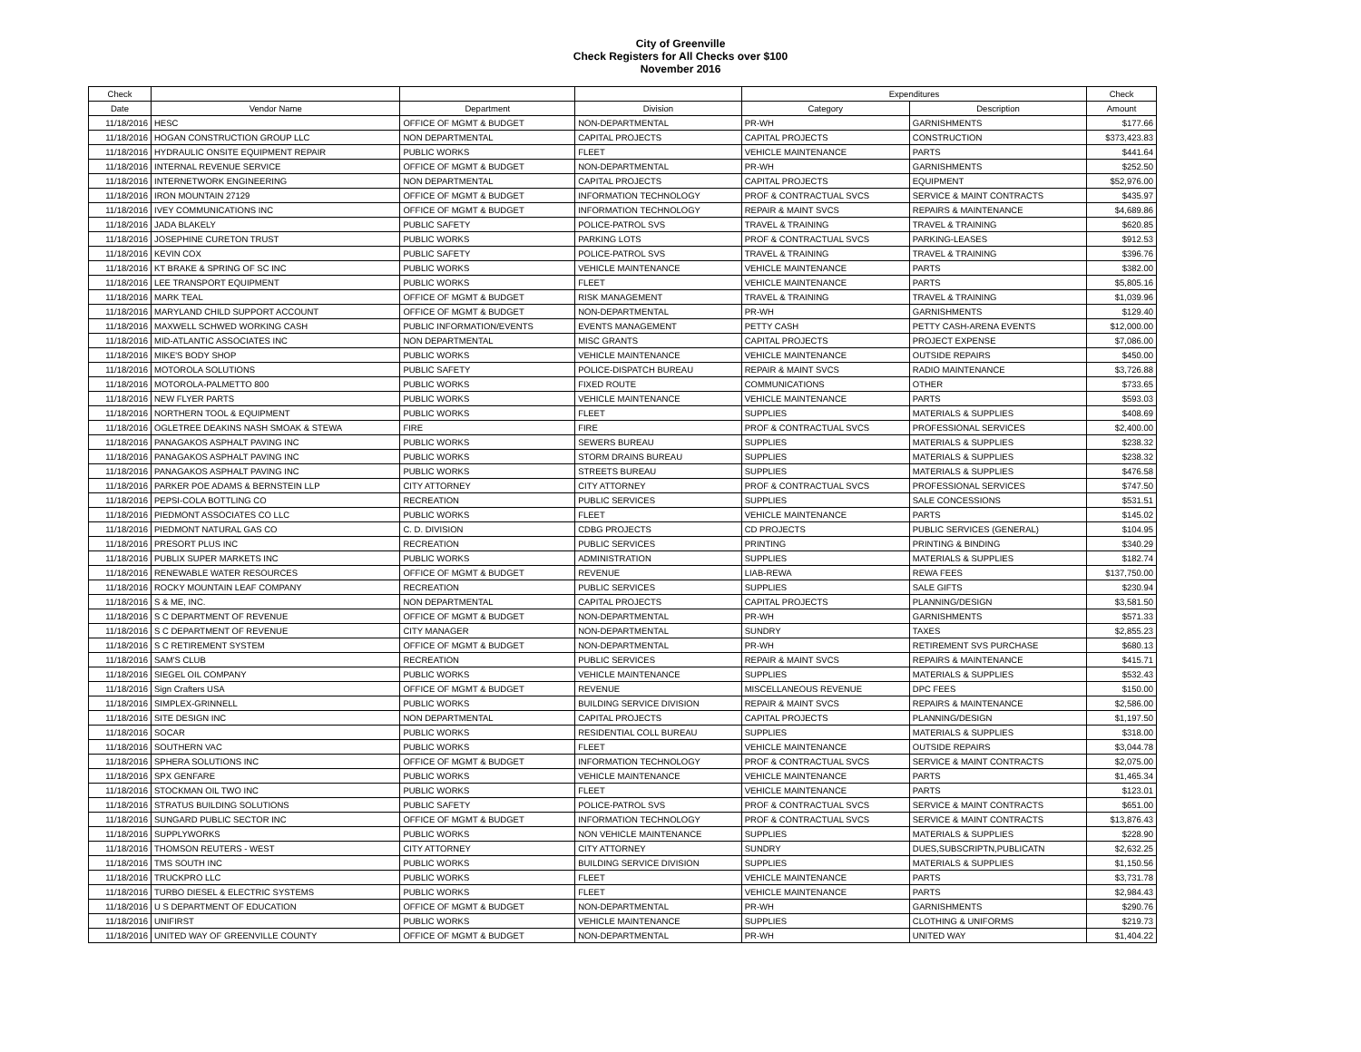City of Greenville
Check Registers for All Checks over $100
November 2016
| Check | | | | Expenditures | | Check |
| --- | --- | --- | --- | --- | --- | --- |
| Date | Vendor Name | Department | Division | Category | Description | Amount |
| 11/18/2016 | HESC | OFFICE OF MGMT & BUDGET | NON-DEPARTMENTAL | PR-WH | GARNISHMENTS | $177.66 |
| 11/18/2016 | HOGAN CONSTRUCTION GROUP LLC | NON DEPARTMENTAL | CAPITAL PROJECTS | CAPITAL PROJECTS | CONSTRUCTION | $373,423.83 |
| 11/18/2016 | HYDRAULIC ONSITE EQUIPMENT REPAIR | PUBLIC WORKS | FLEET | VEHICLE MAINTENANCE | PARTS | $441.64 |
| 11/18/2016 | INTERNAL REVENUE SERVICE | OFFICE OF MGMT & BUDGET | NON-DEPARTMENTAL | PR-WH | GARNISHMENTS | $252.50 |
| 11/18/2016 | INTERNETWORK ENGINEERING | NON DEPARTMENTAL | CAPITAL PROJECTS | CAPITAL PROJECTS | EQUIPMENT | $52,976.00 |
| 11/18/2016 | IRON MOUNTAIN 27129 | OFFICE OF MGMT & BUDGET | INFORMATION TECHNOLOGY | PROF & CONTRACTUAL SVCS | SERVICE & MAINT CONTRACTS | $435.97 |
| 11/18/2016 | IVEY COMMUNICATIONS INC | OFFICE OF MGMT & BUDGET | INFORMATION TECHNOLOGY | REPAIR & MAINT SVCS | REPAIRS & MAINTENANCE | $4,689.86 |
| 11/18/2016 | JADA BLAKELY | PUBLIC SAFETY | POLICE-PATROL SVS | TRAVEL & TRAINING | TRAVEL & TRAINING | $620.85 |
| 11/18/2016 | JOSEPHINE CURETON TRUST | PUBLIC WORKS | PARKING LOTS | PROF & CONTRACTUAL SVCS | PARKING-LEASES | $912.53 |
| 11/18/2016 | KEVIN COX | PUBLIC SAFETY | POLICE-PATROL SVS | TRAVEL & TRAINING | TRAVEL & TRAINING | $396.76 |
| 11/18/2016 | KT BRAKE & SPRING OF SC INC | PUBLIC WORKS | VEHICLE MAINTENANCE | VEHICLE MAINTENANCE | PARTS | $382.00 |
| 11/18/2016 | LEE TRANSPORT EQUIPMENT | PUBLIC WORKS | FLEET | VEHICLE MAINTENANCE | PARTS | $5,805.16 |
| 11/18/2016 | MARK TEAL | OFFICE OF MGMT & BUDGET | RISK MANAGEMENT | TRAVEL & TRAINING | TRAVEL & TRAINING | $1,039.96 |
| 11/18/2016 | MARYLAND CHILD SUPPORT ACCOUNT | OFFICE OF MGMT & BUDGET | NON-DEPARTMENTAL | PR-WH | GARNISHMENTS | $129.40 |
| 11/18/2016 | MAXWELL SCHWED WORKING CASH | PUBLIC INFORMATION/EVENTS | EVENTS MANAGEMENT | PETTY CASH | PETTY CASH-ARENA EVENTS | $12,000.00 |
| 11/18/2016 | MID-ATLANTIC ASSOCIATES INC | NON DEPARTMENTAL | MISC GRANTS | CAPITAL PROJECTS | PROJECT EXPENSE | $7,086.00 |
| 11/18/2016 | MIKE'S BODY SHOP | PUBLIC WORKS | VEHICLE MAINTENANCE | VEHICLE MAINTENANCE | OUTSIDE REPAIRS | $450.00 |
| 11/18/2016 | MOTOROLA SOLUTIONS | PUBLIC SAFETY | POLICE-DISPATCH BUREAU | REPAIR & MAINT SVCS | RADIO MAINTENANCE | $3,726.88 |
| 11/18/2016 | MOTOROLA-PALMETTO 800 | PUBLIC WORKS | FIXED ROUTE | COMMUNICATIONS | OTHER | $733.65 |
| 11/18/2016 | NEW FLYER PARTS | PUBLIC WORKS | VEHICLE MAINTENANCE | VEHICLE MAINTENANCE | PARTS | $593.03 |
| 11/18/2016 | NORTHERN TOOL & EQUIPMENT | PUBLIC WORKS | FLEET | SUPPLIES | MATERIALS & SUPPLIES | $408.69 |
| 11/18/2016 | OGLETREE DEAKINS NASH SMOAK & STEWA | FIRE | FIRE | PROF & CONTRACTUAL SVCS | PROFESSIONAL SERVICES | $2,400.00 |
| 11/18/2016 | PANAGAKOS ASPHALT PAVING INC | PUBLIC WORKS | SEWERS BUREAU | SUPPLIES | MATERIALS & SUPPLIES | $238.32 |
| 11/18/2016 | PANAGAKOS ASPHALT PAVING INC | PUBLIC WORKS | STORM DRAINS BUREAU | SUPPLIES | MATERIALS & SUPPLIES | $238.32 |
| 11/18/2016 | PANAGAKOS ASPHALT PAVING INC | PUBLIC WORKS | STREETS BUREAU | SUPPLIES | MATERIALS & SUPPLIES | $476.58 |
| 11/18/2016 | PARKER POE ADAMS & BERNSTEIN LLP | CITY ATTORNEY | CITY ATTORNEY | PROF & CONTRACTUAL SVCS | PROFESSIONAL SERVICES | $747.50 |
| 11/18/2016 | PEPSI-COLA BOTTLING CO | RECREATION | PUBLIC SERVICES | SUPPLIES | SALE CONCESSIONS | $531.51 |
| 11/18/2016 | PIEDMONT ASSOCIATES CO LLC | PUBLIC WORKS | FLEET | VEHICLE MAINTENANCE | PARTS | $145.02 |
| 11/18/2016 | PIEDMONT NATURAL GAS CO | C. D. DIVISION | CDBG PROJECTS | CD PROJECTS | PUBLIC SERVICES (GENERAL) | $104.95 |
| 11/18/2016 | PRESORT PLUS INC | RECREATION | PUBLIC SERVICES | PRINTING | PRINTING & BINDING | $340.29 |
| 11/18/2016 | PUBLIX SUPER MARKETS INC | PUBLIC WORKS | ADMINISTRATION | SUPPLIES | MATERIALS & SUPPLIES | $182.74 |
| 11/18/2016 | RENEWABLE WATER RESOURCES | OFFICE OF MGMT & BUDGET | REVENUE | LIAB-REWA | REWA FEES | $137,750.00 |
| 11/18/2016 | ROCKY MOUNTAIN LEAF COMPANY | RECREATION | PUBLIC SERVICES | SUPPLIES | SALE GIFTS | $230.94 |
| 11/18/2016 | S & ME, INC. | NON DEPARTMENTAL | CAPITAL PROJECTS | CAPITAL PROJECTS | PLANNING/DESIGN | $3,581.50 |
| 11/18/2016 | S C DEPARTMENT OF REVENUE | OFFICE OF MGMT & BUDGET | NON-DEPARTMENTAL | PR-WH | GARNISHMENTS | $571.33 |
| 11/18/2016 | S C DEPARTMENT OF REVENUE | CITY MANAGER | NON-DEPARTMENTAL | SUNDRY | TAXES | $2,855.23 |
| 11/18/2016 | S C RETIREMENT SYSTEM | OFFICE OF MGMT & BUDGET | NON-DEPARTMENTAL | PR-WH | RETIREMENT SVS PURCHASE | $680.13 |
| 11/18/2016 | SAM'S CLUB | RECREATION | PUBLIC SERVICES | REPAIR & MAINT SVCS | REPAIRS & MAINTENANCE | $415.71 |
| 11/18/2016 | SIEGEL OIL COMPANY | PUBLIC WORKS | VEHICLE MAINTENANCE | SUPPLIES | MATERIALS & SUPPLIES | $532.43 |
| 11/18/2016 | Sign Crafters USA | OFFICE OF MGMT & BUDGET | REVENUE | MISCELLANEOUS REVENUE | DPC FEES | $150.00 |
| 11/18/2016 | SIMPLEX-GRINNELL | PUBLIC WORKS | BUILDING SERVICE DIVISION | REPAIR & MAINT SVCS | REPAIRS & MAINTENANCE | $2,586.00 |
| 11/18/2016 | SITE DESIGN INC | NON DEPARTMENTAL | CAPITAL PROJECTS | CAPITAL PROJECTS | PLANNING/DESIGN | $1,197.50 |
| 11/18/2016 | SOCAR | PUBLIC WORKS | RESIDENTIAL COLL BUREAU | SUPPLIES | MATERIALS & SUPPLIES | $318.00 |
| 11/18/2016 | SOUTHERN VAC | PUBLIC WORKS | FLEET | VEHICLE MAINTENANCE | OUTSIDE REPAIRS | $3,044.78 |
| 11/18/2016 | SPHERA SOLUTIONS INC | OFFICE OF MGMT & BUDGET | INFORMATION TECHNOLOGY | PROF & CONTRACTUAL SVCS | SERVICE & MAINT CONTRACTS | $2,075.00 |
| 11/18/2016 | SPX GENFARE | PUBLIC WORKS | VEHICLE MAINTENANCE | VEHICLE MAINTENANCE | PARTS | $1,465.34 |
| 11/18/2016 | STOCKMAN OIL TWO INC | PUBLIC WORKS | FLEET | VEHICLE MAINTENANCE | PARTS | $123.01 |
| 11/18/2016 | STRATUS BUILDING SOLUTIONS | PUBLIC SAFETY | POLICE-PATROL SVS | PROF & CONTRACTUAL SVCS | SERVICE & MAINT CONTRACTS | $651.00 |
| 11/18/2016 | SUNGARD PUBLIC SECTOR INC | OFFICE OF MGMT & BUDGET | INFORMATION TECHNOLOGY | PROF & CONTRACTUAL SVCS | SERVICE & MAINT CONTRACTS | $13,876.43 |
| 11/18/2016 | SUPPLYWORKS | PUBLIC WORKS | NON VEHICLE MAINTENANCE | SUPPLIES | MATERIALS & SUPPLIES | $228.90 |
| 11/18/2016 | THOMSON REUTERS - WEST | CITY ATTORNEY | CITY ATTORNEY | SUNDRY | DUES,SUBSCRIPTN,PUBLICATN | $2,632.25 |
| 11/18/2016 | TMS SOUTH INC | PUBLIC WORKS | BUILDING SERVICE DIVISION | SUPPLIES | MATERIALS & SUPPLIES | $1,150.56 |
| 11/18/2016 | TRUCKPRO LLC | PUBLIC WORKS | FLEET | VEHICLE MAINTENANCE | PARTS | $3,731.78 |
| 11/18/2016 | TURBO DIESEL & ELECTRIC SYSTEMS | PUBLIC WORKS | FLEET | VEHICLE MAINTENANCE | PARTS | $2,984.43 |
| 11/18/2016 | U S DEPARTMENT OF EDUCATION | OFFICE OF MGMT & BUDGET | NON-DEPARTMENTAL | PR-WH | GARNISHMENTS | $290.76 |
| 11/18/2016 | UNIFIRST | PUBLIC WORKS | VEHICLE MAINTENANCE | SUPPLIES | CLOTHING & UNIFORMS | $219.73 |
| 11/18/2016 | UNITED WAY OF GREENVILLE COUNTY | OFFICE OF MGMT & BUDGET | NON-DEPARTMENTAL | PR-WH | UNITED WAY | $1,404.22 |